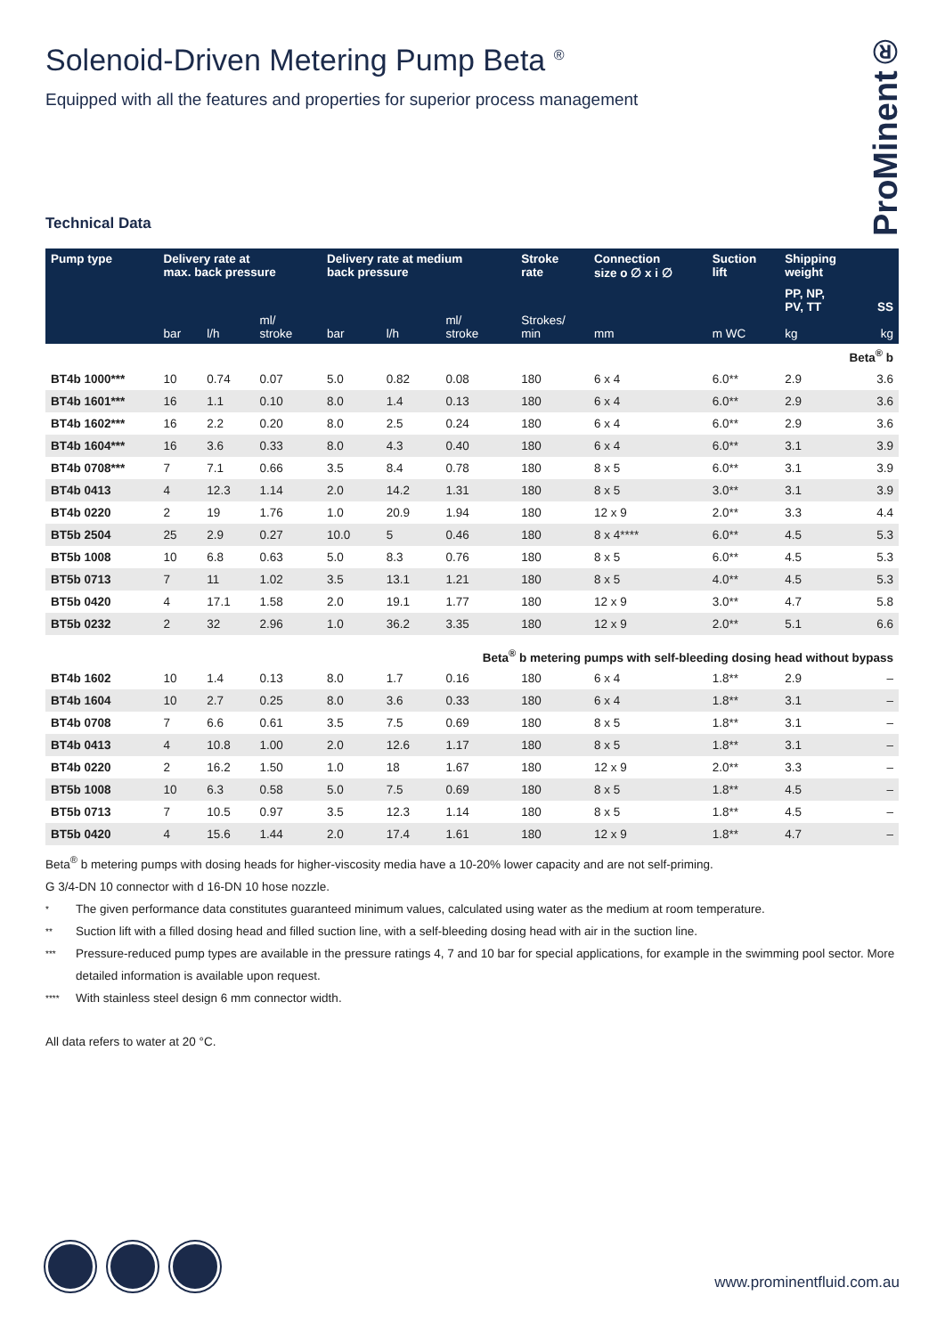ProMinent®
Solenoid-Driven Metering Pump Beta <sup>®</sup>
Equipped with all the features and properties for superior process management
Technical Data
| Pump type | Delivery rate at max. back pressure | | | Delivery rate at medium back pressure | | | Stroke rate | Connection size o ∅ x i ∅ | Suction lift | Shipping weight | |
| --- | --- | --- | --- | --- | --- | --- | --- | --- | --- | --- | --- |
| | bar | l/h | ml/ stroke | bar | l/h | ml/ stroke | Strokes/ min | mm | m WC | PP, NP, PV, TT kg | SS kg |
| Beta<sup>®</sup> b | | | | | | | | | | | |
| BT4b 1000*** | 10 | 0.74 | 0.07 | 5.0 | 0.82 | 0.08 | 180 | 6 x 4 | 6.0** | 2.9 | 3.6 |
| BT4b 1601*** | 16 | 1.1 | 0.10 | 8.0 | 1.4 | 0.13 | 180 | 6 x 4 | 6.0** | 2.9 | 3.6 |
| BT4b 1602*** | 16 | 2.2 | 0.20 | 8.0 | 2.5 | 0.24 | 180 | 6 x 4 | 6.0** | 2.9 | 3.6 |
| BT4b 1604*** | 16 | 3.6 | 0.33 | 8.0 | 4.3 | 0.40 | 180 | 6 x 4 | 6.0** | 3.1 | 3.9 |
| BT4b 0708*** | 7 | 7.1 | 0.66 | 3.5 | 8.4 | 0.78 | 180 | 8 x 5 | 6.0** | 3.1 | 3.9 |
| BT4b 0413 | 4 | 12.3 | 1.14 | 2.0 | 14.2 | 1.31 | 180 | 8 x 5 | 3.0** | 3.1 | 3.9 |
| BT4b 0220 | 2 | 19 | 1.76 | 1.0 | 20.9 | 1.94 | 180 | 12 x 9 | 2.0** | 3.3 | 4.4 |
| BT5b 2504 | 25 | 2.9 | 0.27 | 10.0 | 5 | 0.46 | 180 | 8 x 4**** | 6.0** | 4.5 | 5.3 |
| BT5b 1008 | 10 | 6.8 | 0.63 | 5.0 | 8.3 | 0.76 | 180 | 8 x 5 | 6.0** | 4.5 | 5.3 |
| BT5b 0713 | 7 | 11 | 1.02 | 3.5 | 13.1 | 1.21 | 180 | 8 x 5 | 4.0** | 4.5 | 5.3 |
| BT5b 0420 | 4 | 17.1 | 1.58 | 2.0 | 19.1 | 1.77 | 180 | 12 x 9 | 3.0** | 4.7 | 5.8 |
| BT5b 0232 | 2 | 32 | 2.96 | 1.0 | 36.2 | 3.35 | 180 | 12 x 9 | 2.0** | 5.1 | 6.6 |
| Beta<sup>®</sup> b metering pumps with self-bleeding dosing head without bypass | | | | | | | | | | | |
| BT4b 1602 | 10 | 1.4 | 0.13 | 8.0 | 1.7 | 0.16 | 180 | 6 x 4 | 1.8** | 2.9 | – |
| BT4b 1604 | 10 | 2.7 | 0.25 | 8.0 | 3.6 | 0.33 | 180 | 6 x 4 | 1.8** | 3.1 | – |
| BT4b 0708 | 7 | 6.6 | 0.61 | 3.5 | 7.5 | 0.69 | 180 | 8 x 5 | 1.8** | 3.1 | – |
| BT4b 0413 | 4 | 10.8 | 1.00 | 2.0 | 12.6 | 1.17 | 180 | 8 x 5 | 1.8** | 3.1 | – |
| BT4b 0220 | 2 | 16.2 | 1.50 | 1.0 | 18 | 1.67 | 180 | 12 x 9 | 2.0** | 3.3 | – |
| BT5b 1008 | 10 | 6.3 | 0.58 | 5.0 | 7.5 | 0.69 | 180 | 8 x 5 | 1.8** | 4.5 | – |
| BT5b 0713 | 7 | 10.5 | 0.97 | 3.5 | 12.3 | 1.14 | 180 | 8 x 5 | 1.8** | 4.5 | – |
| BT5b 0420 | 4 | 15.6 | 1.44 | 2.0 | 17.4 | 1.61 | 180 | 12 x 9 | 1.8** | 4.7 | – |
Beta<sup>®</sup> b metering pumps with dosing heads for higher-viscosity media have a 10-20% lower capacity and are not self-priming.
G 3/4-DN 10 connector with d 16-DN 10 hose nozzle.
* The given performance data constitutes guaranteed minimum values, calculated using water as the medium at room temperature.
** Suction lift with a filled dosing head and filled suction line, with a self-bleeding dosing head with air in the suction line.
*** Pressure-reduced pump types are available in the pressure ratings 4, 7 and 10 bar for special applications, for example in the swimming pool sector. More detailed information is available upon request.
**** With stainless steel design 6 mm connector width.
All data refers to water at 20 °C.
www.prominentfluid.com.au